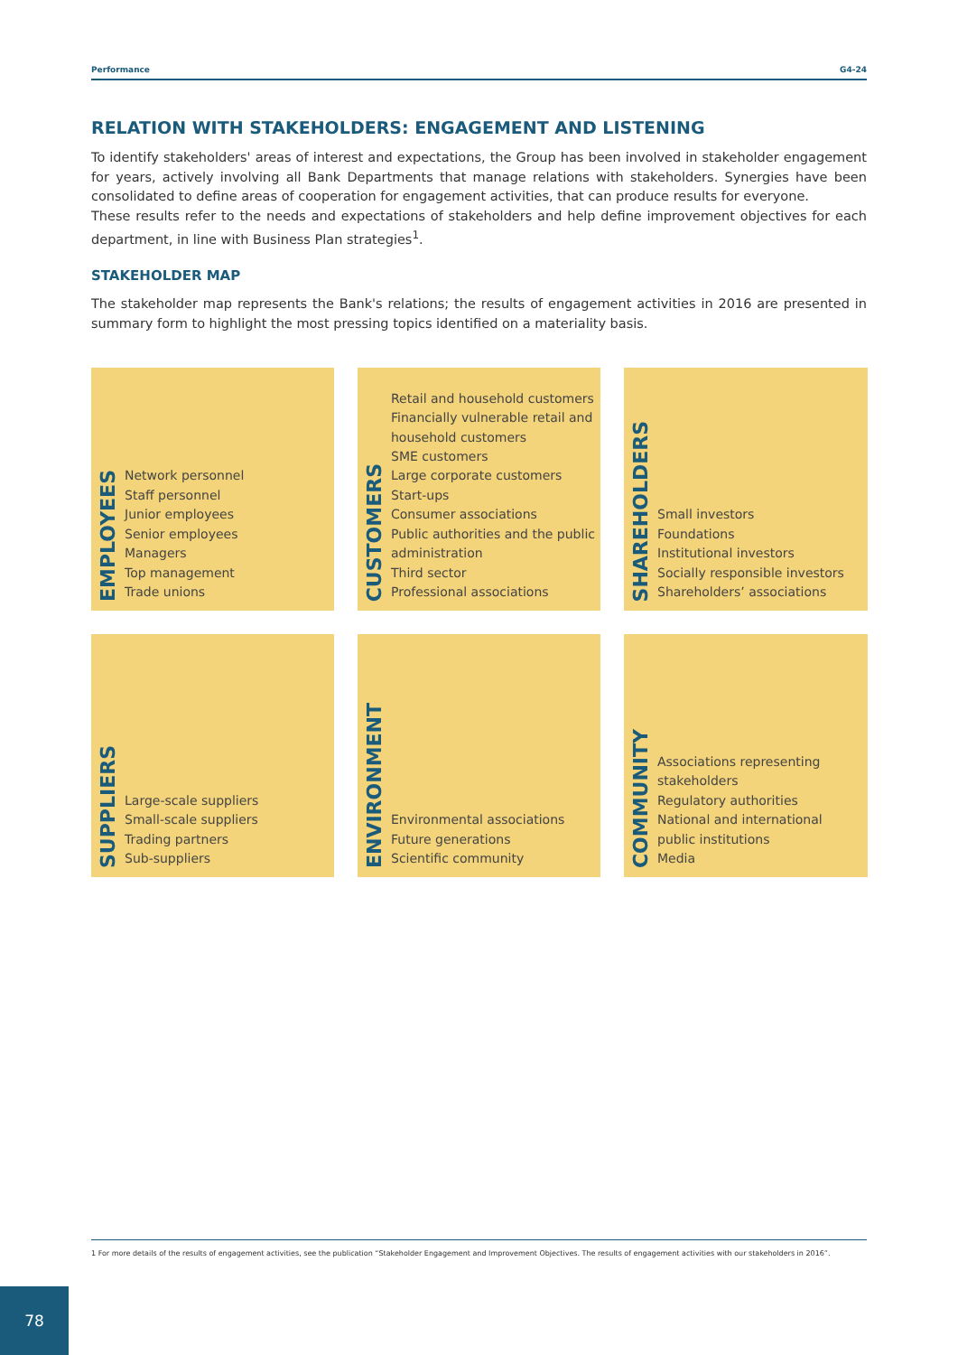Performance G4-24
RELATION WITH STAKEHOLDERS: ENGAGEMENT AND LISTENING
To identify stakeholders' areas of interest and expectations, the Group has been involved in stakeholder engagement for years, actively involving all Bank Departments that manage relations with stakeholders. Synergies have been consolidated to define areas of cooperation for engagement activities, that can produce results for everyone.
These results refer to the needs and expectations of stakeholders and help define improvement objectives for each department, in line with Business Plan strategies<sup>1</sup>.
STAKEHOLDER MAP
The stakeholder map represents the Bank's relations; the results of engagement activities in 2016 are presented in summary form to highlight the most pressing topics identified on a materiality basis.
EMPLOYEES
Network personnel
Staff personnel
Junior employees
Senior employees
Managers
Top management
Trade unions
CUSTOMERS
Retail and household customers
Financially vulnerable retail and household customers
SME customers
Large corporate customers
Start-ups
Consumer associations
Public authorities and the public administration
Third sector
Professional associations
SHAREHOLDERS
Small investors
Foundations
Institutional investors
Socially responsible investors
Shareholders’ associations
SUPPLIERS
Large-scale suppliers
Small-scale suppliers
Trading partners
Sub-suppliers
ENVIRONMENT
Environmental associations
Future generations
Scientific community
COMMUNITY
Associations representing stakeholders
Regulatory authorities
National and international public institutions
Media
1 For more details of the results of engagement activities, see the publication “Stakeholder Engagement and Improvement Objectives. The results of engagement activities with our stakeholders in 2016”.
78